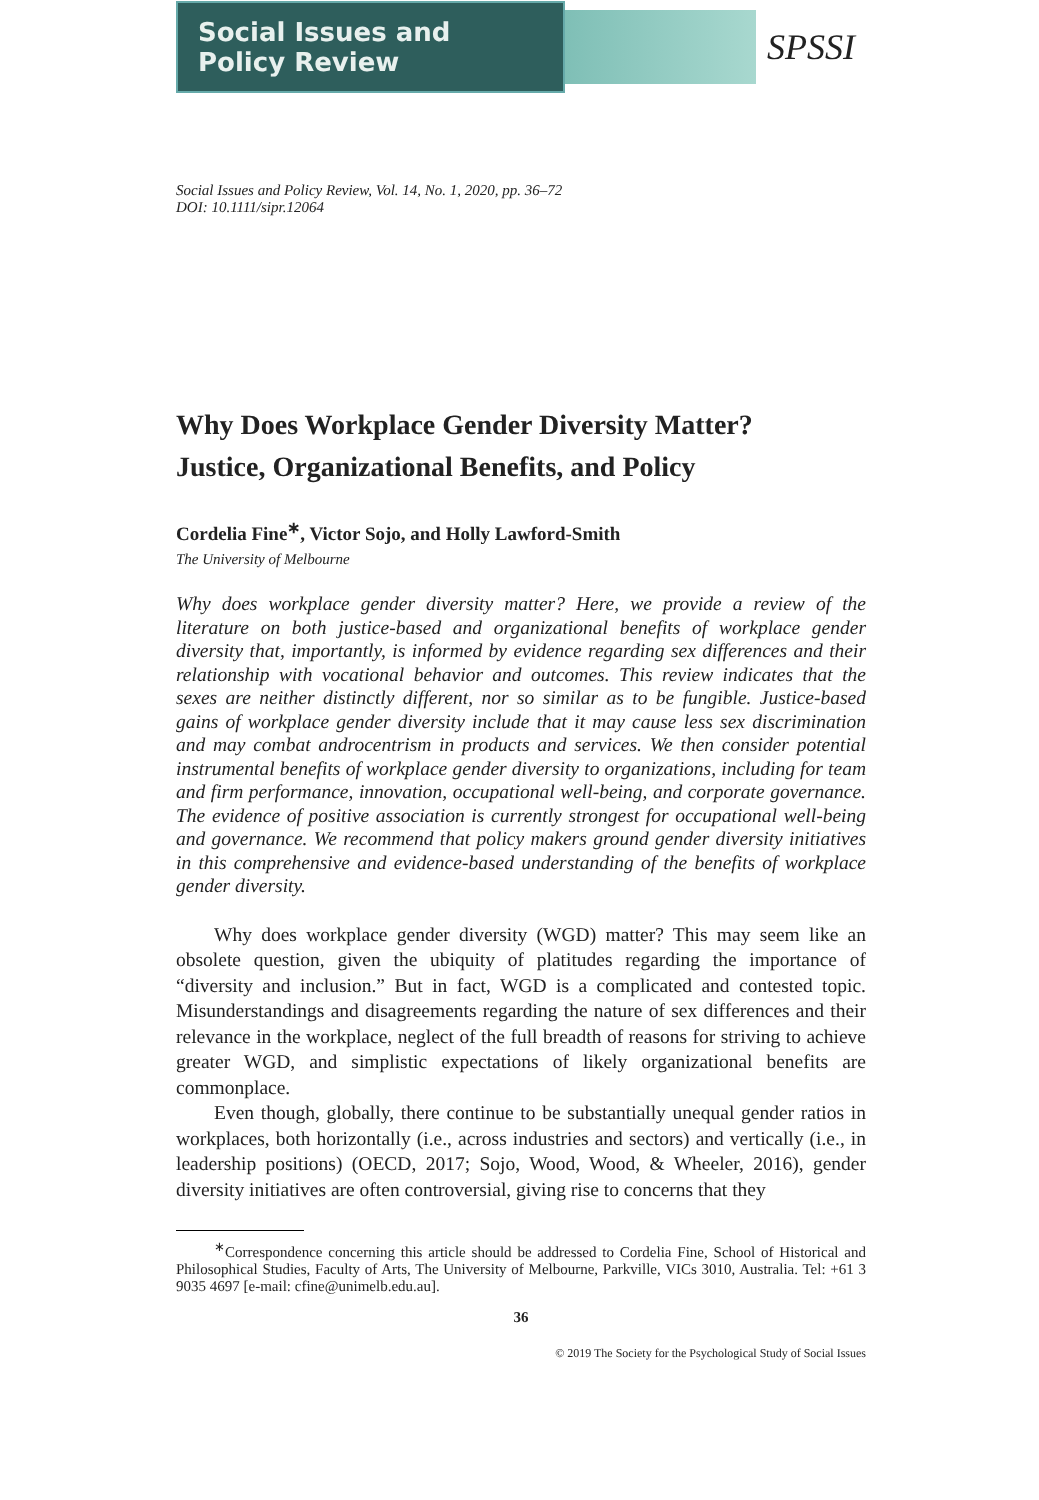Social Issues and Policy Review
SPSSI
Social Issues and Policy Review, Vol. 14, No. 1, 2020, pp. 36–72
DOI: 10.1111/sipr.12064
Why Does Workplace Gender Diversity Matter?
Justice, Organizational Benefits, and Policy
Cordelia Fine<sup>∗</sup>, Victor Sojo, and Holly Lawford-Smith
The University of Melbourne
Why does workplace gender diversity matter? Here, we provide a review of the literature on both justice-based and organizational benefits of workplace gender diversity that, importantly, is informed by evidence regarding sex differences and their relationship with vocational behavior and outcomes. This review indicates that the sexes are neither distinctly different, nor so similar as to be fungible. Justice-based gains of workplace gender diversity include that it may cause less sex discrimination and may combat androcentrism in products and services. We then consider potential instrumental benefits of workplace gender diversity to organizations, including for team and firm performance, innovation, occupational well-being, and corporate governance. The evidence of positive association is currently strongest for occupational well-being and governance. We recommend that policy makers ground gender diversity initiatives in this comprehensive and evidence-based understanding of the benefits of workplace gender diversity.
Why does workplace gender diversity (WGD) matter? This may seem like an obsolete question, given the ubiquity of platitudes regarding the importance of “diversity and inclusion.” But in fact, WGD is a complicated and contested topic. Misunderstandings and disagreements regarding the nature of sex differences and their relevance in the workplace, neglect of the full breadth of reasons for striving to achieve greater WGD, and simplistic expectations of likely organizational benefits are commonplace.
Even though, globally, there continue to be substantially unequal gender ratios in workplaces, both horizontally (i.e., across industries and sectors) and vertically (i.e., in leadership positions) (OECD, 2017; Sojo, Wood, Wood, & Wheeler, 2016), gender diversity initiatives are often controversial, giving rise to concerns that they
<sup>∗</sup>Correspondence concerning this article should be addressed to Cordelia Fine, School of Historical and Philosophical Studies, Faculty of Arts, The University of Melbourne, Parkville, VICs 3010, Australia. Tel: +61 3 9035 4697 [e-mail: cfine@unimelb.edu.au].
36
© 2019 The Society for the Psychological Study of Social Issues